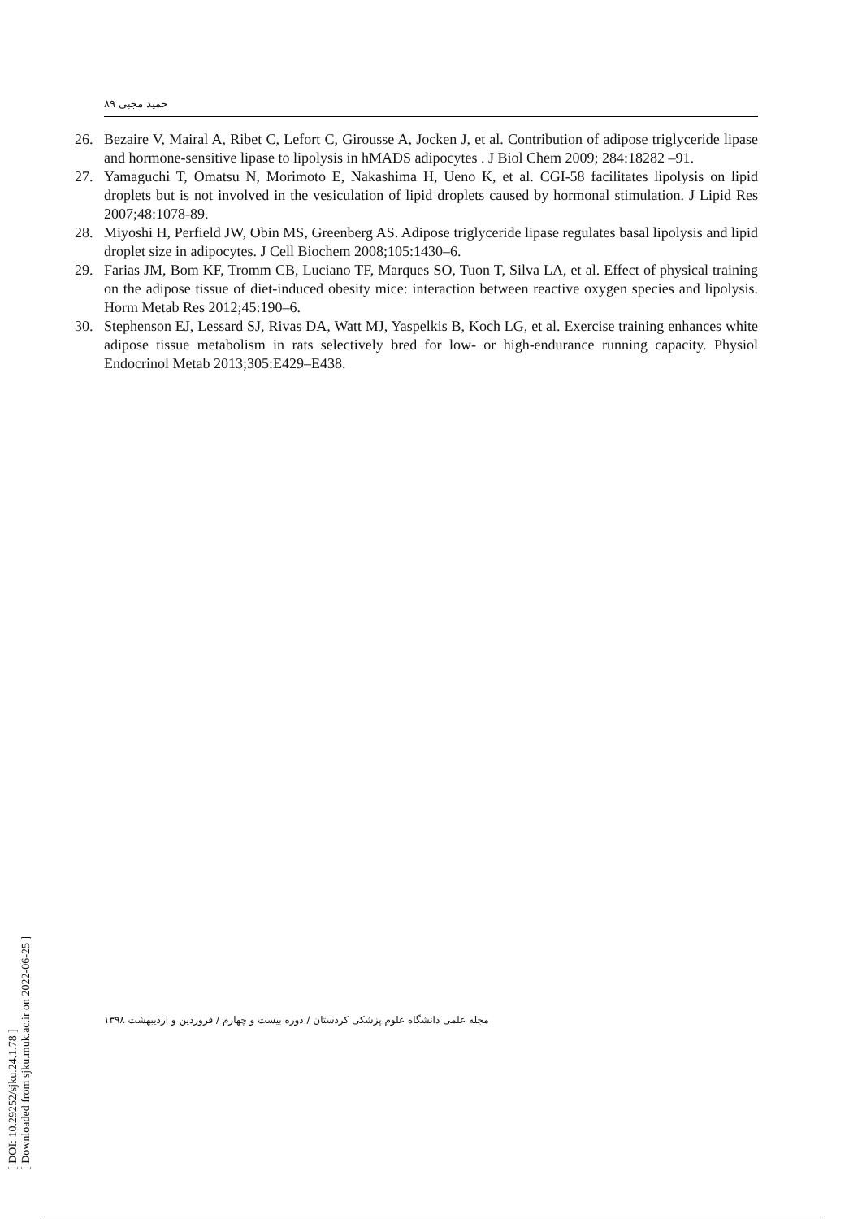حمید مجبی ۸۹
26. Bezaire V, Mairal A, Ribet C, Lefort C, Girousse A, Jocken J, et al. Contribution of adipose triglyceride lipase and hormone-sensitive lipase to lipolysis in hMADS adipocytes . J Biol Chem 2009; 284:18282 –91.
27. Yamaguchi T, Omatsu N, Morimoto E, Nakashima H, Ueno K, et al. CGI-58 facilitates lipolysis on lipid droplets but is not involved in the vesiculation of lipid droplets caused by hormonal stimulation. J Lipid Res 2007;48:1078-89.
28. Miyoshi H, Perfield JW, Obin MS, Greenberg AS. Adipose triglyceride lipase regulates basal lipolysis and lipid droplet size in adipocytes. J Cell Biochem 2008;105:1430–6.
29. Farias JM, Bom KF, Tromm CB, Luciano TF, Marques SO, Tuon T, Silva LA, et al. Effect of physical training on the adipose tissue of diet-induced obesity mice: interaction between reactive oxygen species and lipolysis. Horm Metab Res 2012;45:190–6.
30. Stephenson EJ, Lessard SJ, Rivas DA, Watt MJ, Yaspelkis B, Koch LG, et al. Exercise training enhances white adipose tissue metabolism in rats selectively bred for low- or high-endurance running capacity. Physiol Endocrinol Metab 2013;305:E429–E438.
[ DOI: 10.29252/sjku.24.1.78 ]
[ Downloaded from sjku.muk.ac.ir on 2022-06-25 ]
مجله علمی دانشگاه علوم پزشکی کردستان / دوره بیست و چهارم / فروردین و اردیبهشت ۱۳۹۸